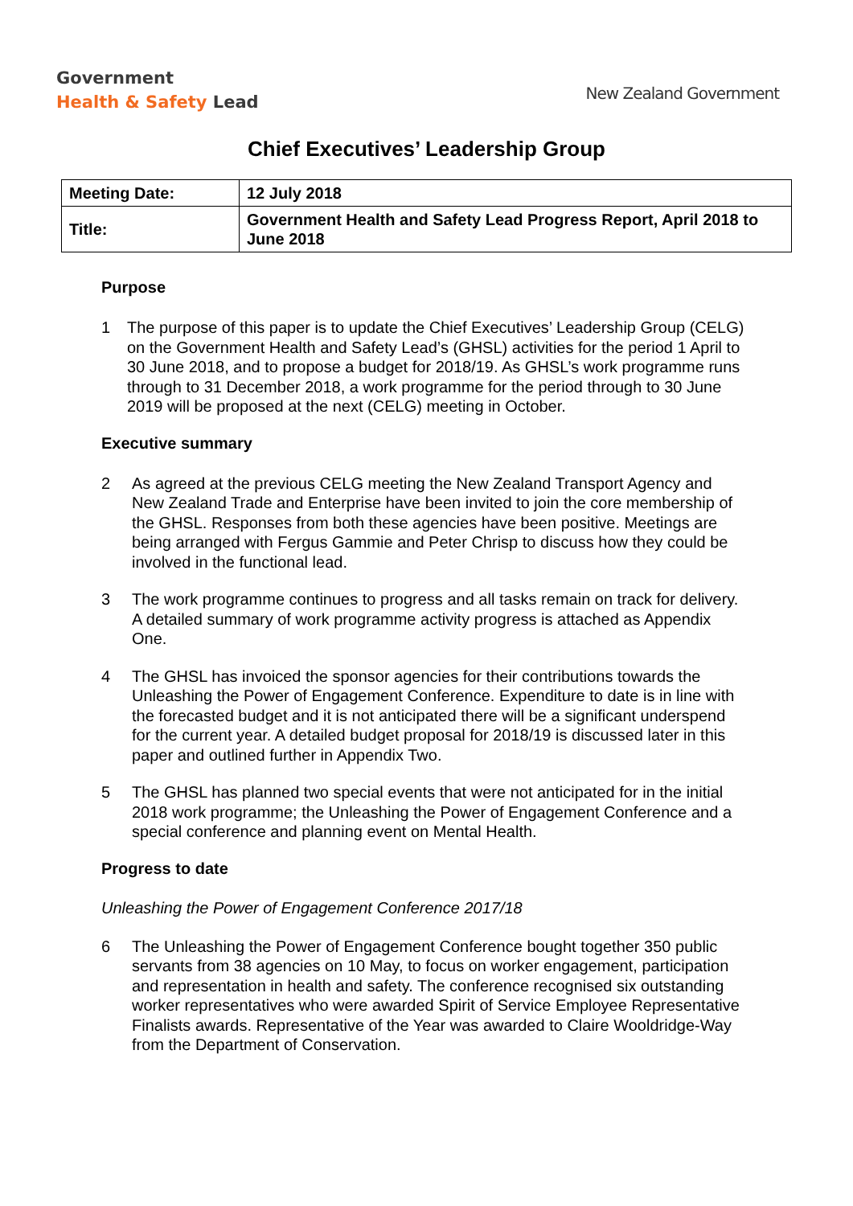Government
Health & Safety Lead
New Zealand Government
Chief Executives’ Leadership Group
| Meeting Date: | 12 July 2018 |
| Title: | Government Health and Safety Lead Progress Report, April 2018 to June 2018 |
Purpose
1 The purpose of this paper is to update the Chief Executives’ Leadership Group (CELG) on the Government Health and Safety Lead’s (GHSL) activities for the period 1 April to 30 June 2018, and to propose a budget for 2018/19. As GHSL’s work programme runs through to 31 December 2018, a work programme for the period through to 30 June 2019 will be proposed at the next (CELG) meeting in October.
Executive summary
2 As agreed at the previous CELG meeting the New Zealand Transport Agency and New Zealand Trade and Enterprise have been invited to join the core membership of the GHSL. Responses from both these agencies have been positive. Meetings are being arranged with Fergus Gammie and Peter Chrisp to discuss how they could be involved in the functional lead.
3 The work programme continues to progress and all tasks remain on track for delivery. A detailed summary of work programme activity progress is attached as Appendix One.
4 The GHSL has invoiced the sponsor agencies for their contributions towards the Unleashing the Power of Engagement Conference. Expenditure to date is in line with the forecasted budget and it is not anticipated there will be a significant underspend for the current year. A detailed budget proposal for 2018/19 is discussed later in this paper and outlined further in Appendix Two.
5 The GHSL has planned two special events that were not anticipated for in the initial 2018 work programme; the Unleashing the Power of Engagement Conference and a special conference and planning event on Mental Health.
Progress to date
Unleashing the Power of Engagement Conference 2017/18
6 The Unleashing the Power of Engagement Conference bought together 350 public servants from 38 agencies on 10 May, to focus on worker engagement, participation and representation in health and safety. The conference recognised six outstanding worker representatives who were awarded Spirit of Service Employee Representative Finalists awards. Representative of the Year was awarded to Claire Wooldridge-Way from the Department of Conservation.